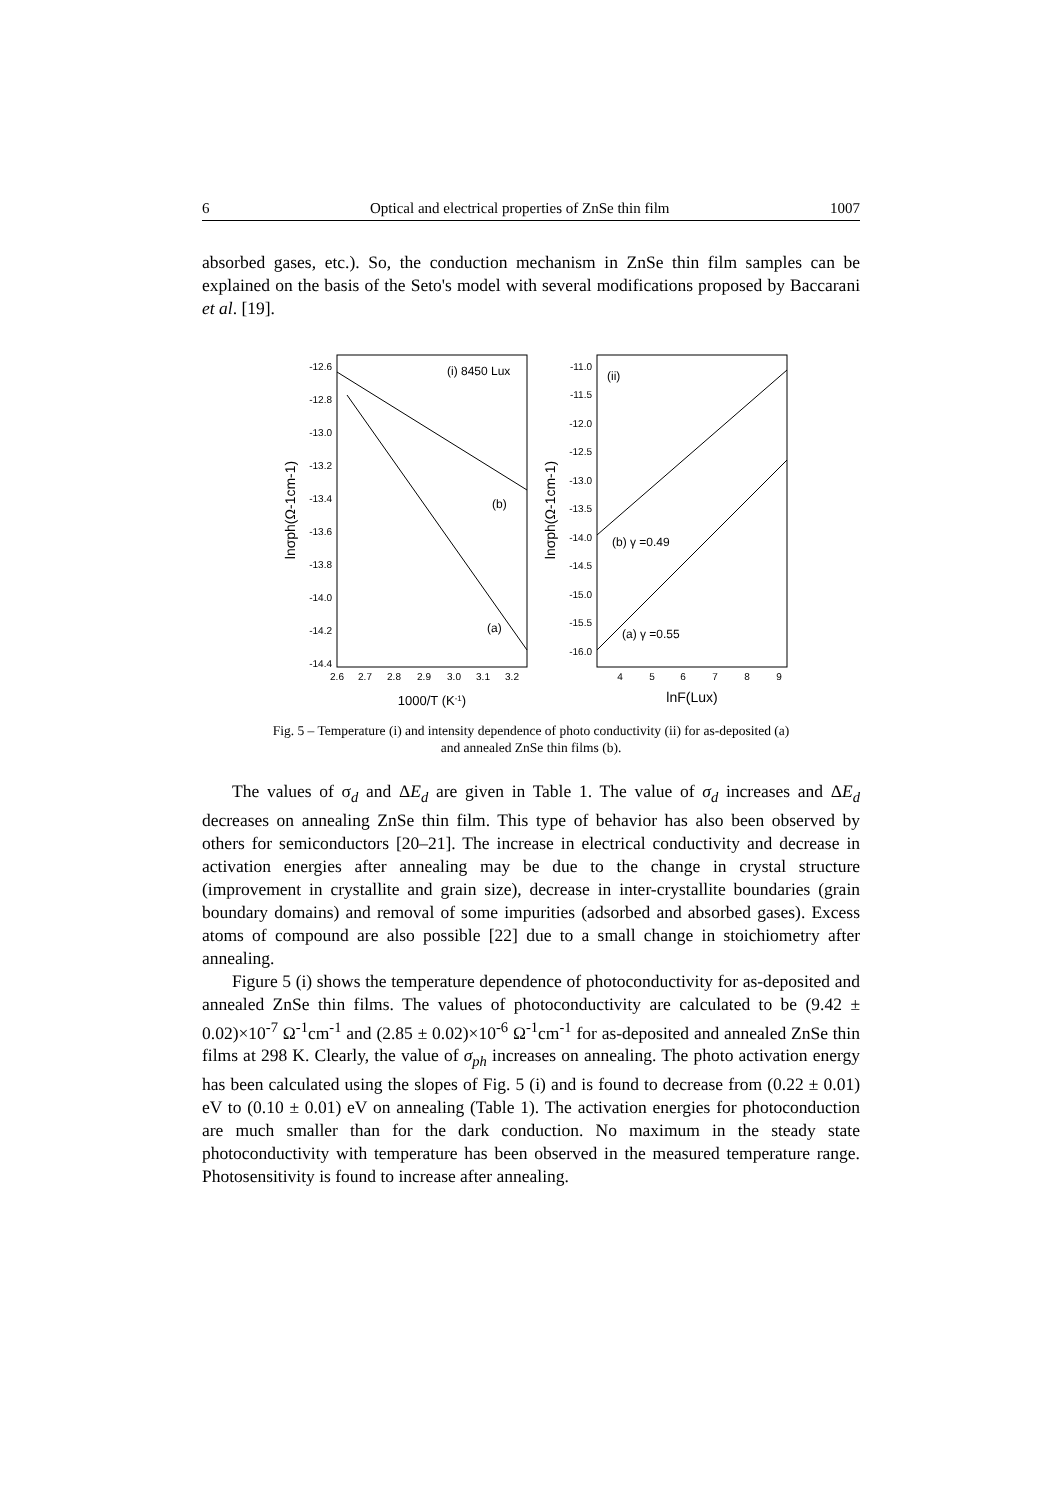6 Optical and electrical properties of ZnSe thin film 1007
absorbed gases, etc.). So, the conduction mechanism in ZnSe thin film samples can be explained on the basis of the Seto's model with several modifications proposed by Baccarani et al. [19].
-12.6
-12.8
-13.0
-13.2
-13.4
-13.6
-13.8
-14.0
-14.2
-14.4
-11.0
-11.5
-12.0
-12.5
-13.0
-13.5
-14.0
-14.5
-15.0
-15.5
-16.0
2.6
2.7
2.8
2.9
3.0
3.1
3.2
4
5
6
7
8
9
1000/T (K-1)
lnF(Lux)
lnσph(Ω-1cm-1)
lnσph(Ω-1cm-1)
(i) 8450 Lux
(ii)
(b)
(a)
(b) γ =0.49
(a) γ =0.55
Fig. 5 – Temperature (i) and intensity dependence of photo conductivity (ii) for as-deposited (a)
and annealed ZnSe thin films (b).
The values of σ<sub>d</sub> and ΔE<sub>d</sub> are given in Table 1. The value of σ<sub>d</sub> increases and ΔE<sub>d</sub> decreases on annealing ZnSe thin film. This type of behavior has also been observed by others for semiconductors [20–21]. The increase in electrical conductivity and decrease in activation energies after annealing may be due to the change in crystal structure (improvement in crystallite and grain size), decrease in inter-crystallite boundaries (grain boundary domains) and removal of some impurities (adsorbed and absorbed gases). Excess atoms of compound are also possible [22] due to a small change in stoichiometry after annealing.
Figure 5 (i) shows the temperature dependence of photoconductivity for as-deposited and annealed ZnSe thin films. The values of photoconductivity are calculated to be (9.42 ± 0.02)×10<sup>-7</sup> Ω<sup>-1</sup>cm<sup>-1</sup> and (2.85 ± 0.02)×10<sup>-6</sup> Ω<sup>-1</sup>cm<sup>-1</sup> for as-deposited and annealed ZnSe thin films at 298 K. Clearly, the value of σ<sub>ph</sub> increases on annealing. The photo activation energy has been calculated using the slopes of Fig. 5 (i) and is found to decrease from (0.22 ± 0.01) eV to (0.10 ± 0.01) eV on annealing (Table 1). The activation energies for photoconduction are much smaller than for the dark conduction. No maximum in the steady state photoconductivity with temperature has been observed in the measured temperature range. Photosensitivity is found to increase after annealing.